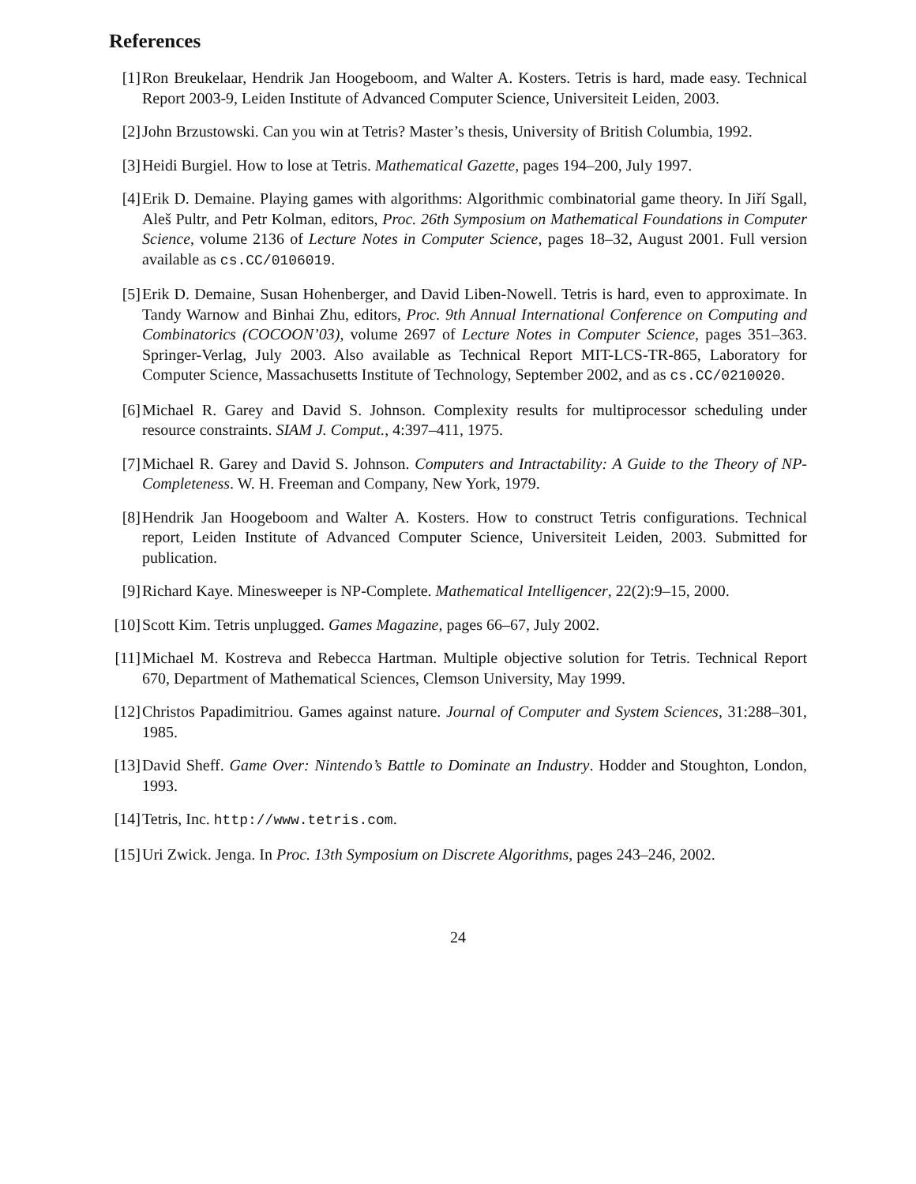References
[1] Ron Breukelaar, Hendrik Jan Hoogeboom, and Walter A. Kosters. Tetris is hard, made easy. Technical Report 2003-9, Leiden Institute of Advanced Computer Science, Universiteit Leiden, 2003.
[2] John Brzustowski. Can you win at Tetris? Master’s thesis, University of British Columbia, 1992.
[3] Heidi Burgiel. How to lose at Tetris. Mathematical Gazette, pages 194–200, July 1997.
[4] Erik D. Demaine. Playing games with algorithms: Algorithmic combinatorial game theory. In Jiří Sgall, Aleš Pultr, and Petr Kolman, editors, Proc. 26th Symposium on Mathematical Foundations in Computer Science, volume 2136 of Lecture Notes in Computer Science, pages 18–32, August 2001. Full version available as cs.CC/0106019.
[5] Erik D. Demaine, Susan Hohenberger, and David Liben-Nowell. Tetris is hard, even to approximate. In Tandy Warnow and Binhai Zhu, editors, Proc. 9th Annual International Conference on Computing and Combinatorics (COCOON’03), volume 2697 of Lecture Notes in Computer Science, pages 351–363. Springer-Verlag, July 2003. Also available as Technical Report MIT-LCS-TR-865, Laboratory for Computer Science, Massachusetts Institute of Technology, September 2002, and as cs.CC/0210020.
[6] Michael R. Garey and David S. Johnson. Complexity results for multiprocessor scheduling under resource constraints. SIAM J. Comput., 4:397–411, 1975.
[7] Michael R. Garey and David S. Johnson. Computers and Intractability: A Guide to the Theory of NP-Completeness. W. H. Freeman and Company, New York, 1979.
[8] Hendrik Jan Hoogeboom and Walter A. Kosters. How to construct Tetris configurations. Technical report, Leiden Institute of Advanced Computer Science, Universiteit Leiden, 2003. Submitted for publication.
[9] Richard Kaye. Minesweeper is NP-Complete. Mathematical Intelligencer, 22(2):9–15, 2000.
[10]
Scott Kim. Tetris unplugged. Games Magazine, pages 66–67, July 2002.
[11]
Michael M. Kostreva and Rebecca Hartman. Multiple objective solution for Tetris. Technical Report 670, Department of Mathematical Sciences, Clemson University, May 1999.
[12]
Christos Papadimitriou. Games against nature. Journal of Computer and System Sciences, 31:288–301, 1985.
[13]
David Sheff. Game Over: Nintendo’s Battle to Dominate an Industry. Hodder and Stoughton, London, 1993.
[14]
Tetris, Inc. http://www.tetris.com.
[15]
Uri Zwick. Jenga. In Proc. 13th Symposium on Discrete Algorithms, pages 243–246, 2002.
24